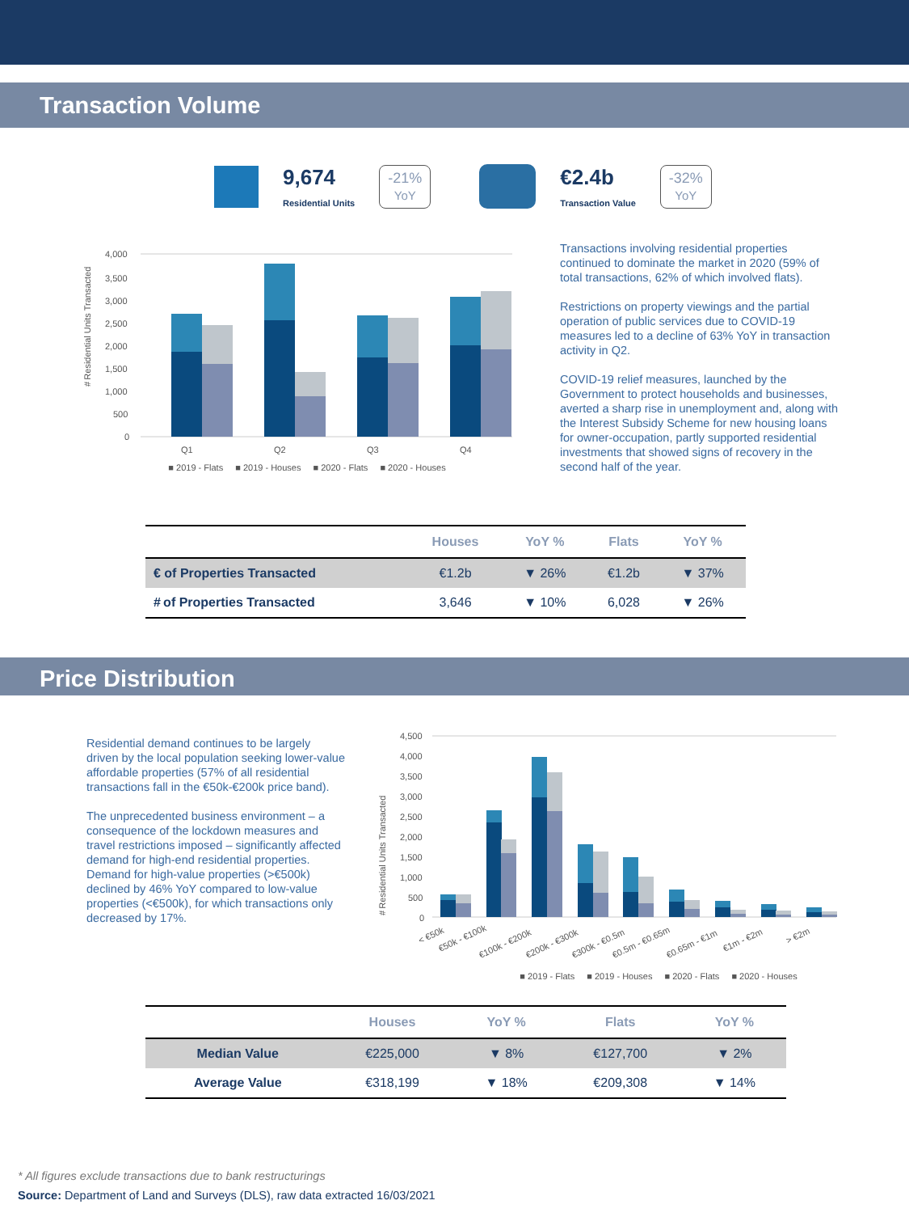Transaction Volume
9,674
Residential Units
-21%
YoY
€2.4b
Transaction Value
-32%
YoY
# Residential Units Transacted
4,000
3,500
3,000
2,500
2,000
1,500
1,000
500
0
Q1
Q2
Q3
Q4
■ 2019 - Flats ■ 2019 - Houses ■ 2020 - Flats ■ 2020 - Houses
Transactions involving residential properties continued to dominate the market in 2020 (59% of total transactions, 62% of which involved flats).
Restrictions on property viewings and the partial operation of public services due to COVID-19 measures led to a decline of 63% YoY in transaction activity in Q2.
COVID-19 relief measures, launched by the Government to protect households and businesses, averted a sharp rise in unemployment and, along with the Interest Subsidy Scheme for new housing loans for owner-occupation, partly supported residential investments that showed signs of recovery in the second half of the year.
| | Houses | YoY % | Flats | YoY % |
| --- | --- | --- | --- | --- |
| € of Properties Transacted | €1.2b | ▼ 26% | €1.2b | ▼ 37% |
| # of Properties Transacted | 3,646 | ▼ 10% | 6,028 | ▼ 26% |
Price Distribution
Residential demand continues to be largely driven by the local population seeking lower-value affordable properties (57% of all residential transactions fall in the €50k-€200k price band).
The unprecedented business environment – a consequence of the lockdown measures and travel restrictions imposed – significantly affected demand for high-end residential properties. Demand for high-value properties (>€500k) declined by 46% YoY compared to low-value properties (<€500k), for which transactions only decreased by 17%.
# Residential Units Transacted
4,500
4,000
3,500
3,000
2,500
2,000
1,500
1,000
500
0
< €50k
€50k - €100k
€100k - €200k
€200k - €300k
€300k - €0.5m
€0.5m - €0.65m
€0.65m - €1m
€1m - €2m
> €2m
■ 2019 - Flats ■ 2019 - Houses ■ 2020 - Flats ■ 2020 - Houses
| | Houses | YoY % | Flats | YoY % |
| --- | --- | --- | --- | --- |
| Median Value | €225,000 | ▼ 8% | €127,700 | ▼ 2% |
| Average Value | €318,199 | ▼ 18% | €209,308 | ▼ 14% |
* All figures exclude transactions due to bank restructurings
Source: Department of Land and Surveys (DLS), raw data extracted 16/03/2021